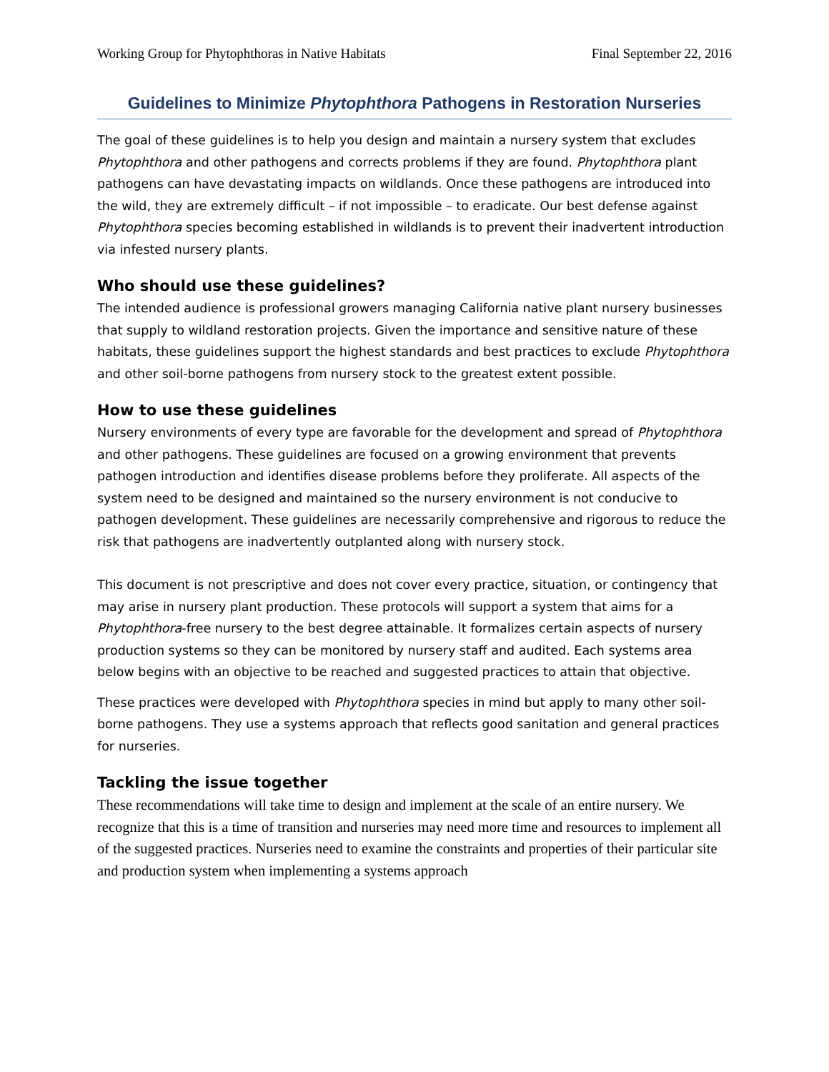Working Group for Phytophthoras in Native Habitats Final September 22, 2016
Guidelines to Minimize Phytophthora Pathogens in Restoration Nurseries
The goal of these guidelines is to help you design and maintain a nursery system that excludes Phytophthora and other pathogens and corrects problems if they are found. Phytophthora plant pathogens can have devastating impacts on wildlands. Once these pathogens are introduced into the wild, they are extremely difficult – if not impossible – to eradicate. Our best defense against Phytophthora species becoming established in wildlands is to prevent their inadvertent introduction via infested nursery plants.
Who should use these guidelines?
The intended audience is professional growers managing California native plant nursery businesses that supply to wildland restoration projects. Given the importance and sensitive nature of these habitats, these guidelines support the highest standards and best practices to exclude Phytophthora and other soil-borne pathogens from nursery stock to the greatest extent possible.
How to use these guidelines
Nursery environments of every type are favorable for the development and spread of Phytophthora and other pathogens. These guidelines are focused on a growing environment that prevents pathogen introduction and identifies disease problems before they proliferate. All aspects of the system need to be designed and maintained so the nursery environment is not conducive to pathogen development. These guidelines are necessarily comprehensive and rigorous to reduce the risk that pathogens are inadvertently outplanted along with nursery stock.
This document is not prescriptive and does not cover every practice, situation, or contingency that may arise in nursery plant production. These protocols will support a system that aims for a Phytophthora-free nursery to the best degree attainable. It formalizes certain aspects of nursery production systems so they can be monitored by nursery staff and audited. Each systems area below begins with an objective to be reached and suggested practices to attain that objective.
These practices were developed with Phytophthora species in mind but apply to many other soil-borne pathogens. They use a systems approach that reflects good sanitation and general practices for nurseries.
Tackling the issue together
These recommendations will take time to design and implement at the scale of an entire nursery. We recognize that this is a time of transition and nurseries may need more time and resources to implement all of the suggested practices. Nurseries need to examine the constraints and properties of their particular site and production system when implementing a systems approach